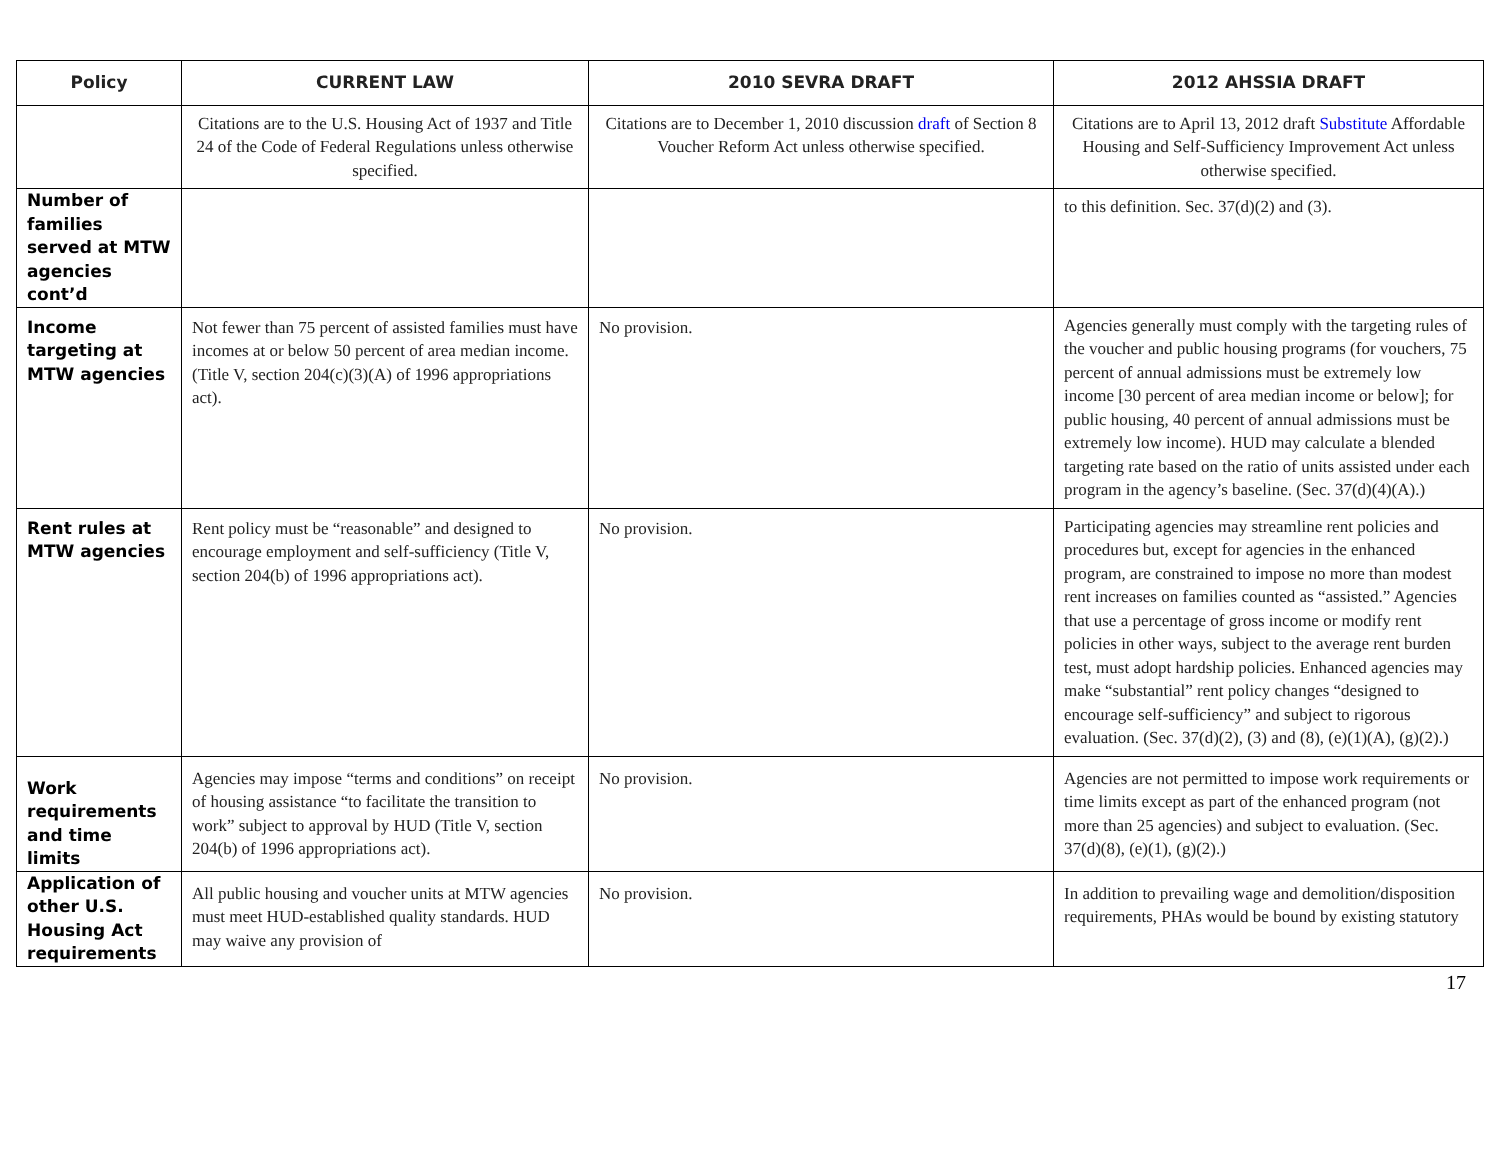| Policy | CURRENT LAW | 2010 SEVRA DRAFT | 2012 AHSSIA DRAFT |
| --- | --- | --- | --- |
| | Citations are to the U.S. Housing Act of 1937 and Title 24 of the Code of Federal Regulations unless otherwise specified. | Citations are to December 1, 2010 discussion draft of Section 8 Voucher Reform Act unless otherwise specified. | Citations are to April 13, 2012 draft Substitute Affordable Housing and Self-Sufficiency Improvement Act unless otherwise specified. |
| Number of families served at MTW agencies cont’d | | | to this definition. Sec. 37(d)(2) and (3). |
| Income targeting at MTW agencies | Not fewer than 75 percent of assisted families must have incomes at or below 50 percent of area median income. (Title V, section 204(c)(3)(A) of 1996 appropriations act). | No provision. | Agencies generally must comply with the targeting rules of the voucher and public housing programs (for vouchers, 75 percent of annual admissions must be extremely low income [30 percent of area median income or below]; for public housing, 40 percent of annual admissions must be extremely low income). HUD may calculate a blended targeting rate based on the ratio of units assisted under each program in the agency’s baseline. (Sec. 37(d)(4)(A).) |
| Rent rules at MTW agencies | Rent policy must be “reasonable” and designed to encourage employment and self-sufficiency (Title V, section 204(b) of 1996 appropriations act). | No provision. | Participating agencies may streamline rent policies and procedures but, except for agencies in the enhanced program, are constrained to impose no more than modest rent increases on families counted as “assisted.” Agencies that use a percentage of gross income or modify rent policies in other ways, subject to the average rent burden test, must adopt hardship policies. Enhanced agencies may make “substantial” rent policy changes “designed to encourage self-sufficiency” and subject to rigorous evaluation. (Sec. 37(d)(2), (3) and (8), (e)(1)(A), (g)(2).) |
| Work requirements and time limits | Agencies may impose “terms and conditions” on receipt of housing assistance “to facilitate the transition to work” subject to approval by HUD (Title V, section 204(b) of 1996 appropriations act). | No provision. | Agencies are not permitted to impose work requirements or time limits except as part of the enhanced program (not more than 25 agencies) and subject to evaluation. (Sec. 37(d)(8), (e)(1), (g)(2).) |
| Application of other U.S. Housing Act requirements | All public housing and voucher units at MTW agencies must meet HUD-established quality standards. HUD may waive any provision of | No provision. | In addition to prevailing wage and demolition/disposition requirements, PHAs would be bound by existing statutory |
17